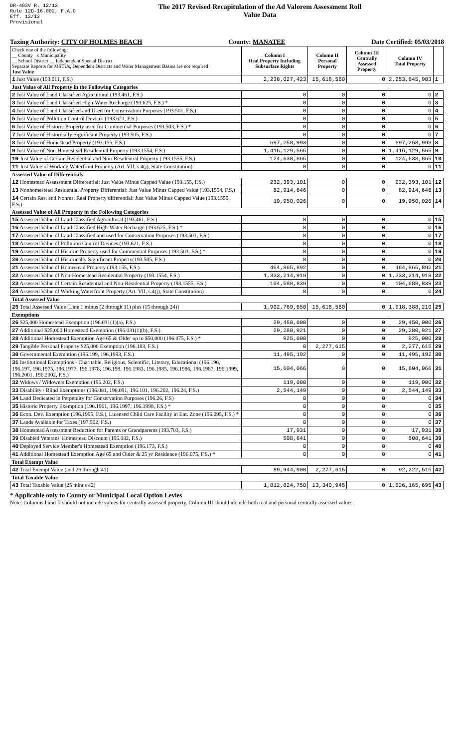DR-403V R. 12/12
Rule 12D-16.002, F.A.C
Eff. 12/12
Provisional
The 2017 Revised Recapitulation of the Ad Valorem Assessment Roll
Value Data
Taxing Authority: CITY OF HOLMES BEACH County: MANATEE Date Certified: 05/03/2018
| Check one of the following: __ County x Municipality __ School District __ Independent Special District Separate Reports for MSTUs, Dependent Districts and Water Management Basins are not required Just Value | Column I Real Property Including Subsurface Rights | Column II Personal Property | Column III Centrally Assessed Property | Column IV Total Property | |
| 1 Just Value (193.011, F.S.) | 2,238,027,423 | 15,618,560 | 0 | 2,253,645,983 | 1 |
| Just Value of All Property in the Following Categories | | | | | |
| 2 Just Value of Land Classified Agricultural (193.461, F.S.) | 0 | 0 | 0 | 0 | 2 |
| 3 Just Value of Land Classified High-Water Recharge (193.625, F.S.) * | 0 | 0 | 0 | 0 | 3 |
| 4 Just Value of Land Classified and Used for Conservation Purposes (193.501, F.S.) | 0 | 0 | 0 | 0 | 4 |
| 5 Just Value of Pollution Control Devices (193.621, F.S.) | 0 | 0 | 0 | 0 | 5 |
| 6 Just Value of Historic Property used for Commercial Purposes (193.503, F.S.) * | 0 | 0 | 0 | 0 | 6 |
| 7 Just Value of Historically Significant Property (193.505, F.S.) | 0 | 0 | 0 | 0 | 7 |
| 8 Just Value of Homestead Property (193.155, F.S.) | 697,258,993 | 0 | 0 | 697,258,993 | 8 |
| 9 Just Value of Non-Homestead Residential Property (193.1554, F.S.) | 1,416,129,565 | 0 | 0 | 1,416,129,565 | 9 |
| 10 Just Value of Certain Residential and Non-Residential Property (193.1555, F.S.) | 124,638,865 | 0 | 0 | 124,638,865 | 10 |
| 11 Just Value of Working Waterfront Property (Art. VII, s.4(j), State Constitution) | 0 | 0 | 0 | 0 | 11 |
| Assessed Value of Differentials | | | | | |
| 12 Homestead Assessment Differential: Just Value Minus Capped Value (193.155, F.S.) | 232,393,101 | 0 | 0 | 232,393,101 | 12 |
| 13 Nonhomestead Residential Property Differential: Just Value Minus Capped Value (193.1554, F.S.) | 82,914,646 | 0 | 0 | 82,914,646 | 13 |
| 14 Certain Res. and Nonres. Real Property differential: Just Value Minus Capped Value (193.1555, F.S.) | 19,950,026 | 0 | 0 | 19,950,026 | 14 |
| Assessed Value of All Property in the Following Categories | | | | | |
| 15 Assessed Value of Land Classified Agricultural (193.461, F.S.) | 0 | 0 | 0 | 0 | 15 |
| 16 Assessed Value of Land Classified High-Water Recharge (193.625, F.S.) * | 0 | 0 | 0 | 0 | 16 |
| 17 Assessed Value of Land Classified and used for Conservation Purposes (193.501, F.S.) | 0 | 0 | 0 | 0 | 17 |
| 18 Assessed Value of Pollution Control Devices (193.621, F.S.) | 0 | 0 | 0 | 0 | 18 |
| 19 Assessed Value of Historic Property used for Commercial Purposes (193.503, F.S.) * | 0 | 0 | 0 | 0 | 19 |
| 20 Assessed Value of Historically Significant Property(193.505, F.S.) | 0 | 0 | 0 | 0 | 20 |
| 21 Assessed Value of Homestead Property (193.155, F.S.) | 464,865,892 | 0 | 0 | 464,865,892 | 21 |
| 22 Assessed Value of Non-Homestead Residential Property (193.1554, F.S.) | 1,333,214,919 | 0 | 0 | 1,333,214,919 | 22 |
| 23 Assessed Value of Certain Residential and Non-Residential Property (193.1555, F.S.) | 104,688,839 | 0 | 0 | 104,688,839 | 23 |
| 24 Assessed Value of Working Waterfront Property (Art. VII, s.4(j), State Constitution) | 0 | 0 | 0 | 0 | 24 |
| Total Assessed Value | | | | | |
| 25 Total Assessed Value [Line 1 minus (2 through 11) plus (15 through 24)] | 1,902,769,650 | 15,618,560 | 0 | 1,918,388,210 | 25 |
| Exemptions | | | | | |
| 26 $25,000 Homestead Exemption (196.031(1)(a), F.S.) | 29,450,000 | 0 | 0 | 29,450,000 | 26 |
| 27 Additional $25,000 Homestead Exemption (196.031(1)(b), F.S.) | 29,280,921 | 0 | 0 | 29,280,921 | 27 |
| 28 Additional Homestead Exemption Age 65 & Older up to $50,000 (196.075, F.S.) * | 925,000 | 0 | 0 | 925,000 | 28 |
| 29 Tangible Personal Property $25,000 Exemption (196.183, F.S.) | 0 | 2,277,615 | 0 | 2,277,615 | 29 |
| 30 Governmental Exemption (196.199, 196.1993, F.S.) | 11,495,192 | 0 | 0 | 11,495,192 | 30 |
| 31 Institutional Exemptions - Charitable, Religious, Scientific, Literary, Educational (196.196, 196.197, 196.1975, 196.1977, 196.1978, 196.198, 196.1983, 196.1985, 196.1986, 196.1987, 196.1999, 196.2001, 196.2002, F.S.) | 15,604,066 | 0 | 0 | 15,604,066 | 31 |
| 32 Widows / Widowers Exemption (196.202, F.S.) | 119,000 | 0 | 0 | 119,000 | 32 |
| 33 Disability / Blind Exemptions (196.081, 196.091, 196.101, 196.202, 196.24, F.S.) | 2,544,149 | 0 | 0 | 2,544,149 | 33 |
| 34 Land Dedicated in Perpetuity for Conservation Purposes (196.26, F.S) | 0 | 0 | 0 | 0 | 34 |
| 35 Historic Property Exemption (196.1961, 196.1997, 196.1998, F.S.) * | 0 | 0 | 0 | 0 | 35 |
| 36 Econ. Dev. Exemption (196.1995, F.S.), Licensed Child Care Facility in Ent. Zone (196.095, F.S.) * | 0 | 0 | 0 | 0 | 36 |
| 37 Lands Available for Taxes (197.502, F.S.) | 0 | 0 | 0 | 0 | 37 |
| 38 Homestead Assessment Reduction for Parents or Grandparents (193.703, F.S.) | 17,931 | 0 | 0 | 17,931 | 38 |
| 39 Disabled Veterans' Homestead Discount (196.082, F.S.) | 508,641 | 0 | 0 | 508,641 | 39 |
| 40 Deployed Service Member's Homestead Exemption (196.173, F.S.) | 0 | 0 | 0 | 0 | 40 |
| 41 Additional Homestead Exemption Age 65 and Older & 25 yr Residence (196.075, F.S.) * | 0 | 0 | 0 | 0 | 41 |
| Total Exempt Value | | | | | |
| 42 Total Exempt Value (add 26 through 41) | 89,944,900 | 2,277,615 | 0 | 92,222,515 | 42 |
| Total Taxable Value | | | | | |
| 43 Total Taxable Value (25 minus 42) | 1,812,824,750 | 13,340,945 | 0 | 1,826,165,695 | 43 |
* Applicable only to County or Municipal Local Option Levies
Note: Columns I and II should not include values for centrally assessed property. Column III should include both real and personal centrally assessed values.